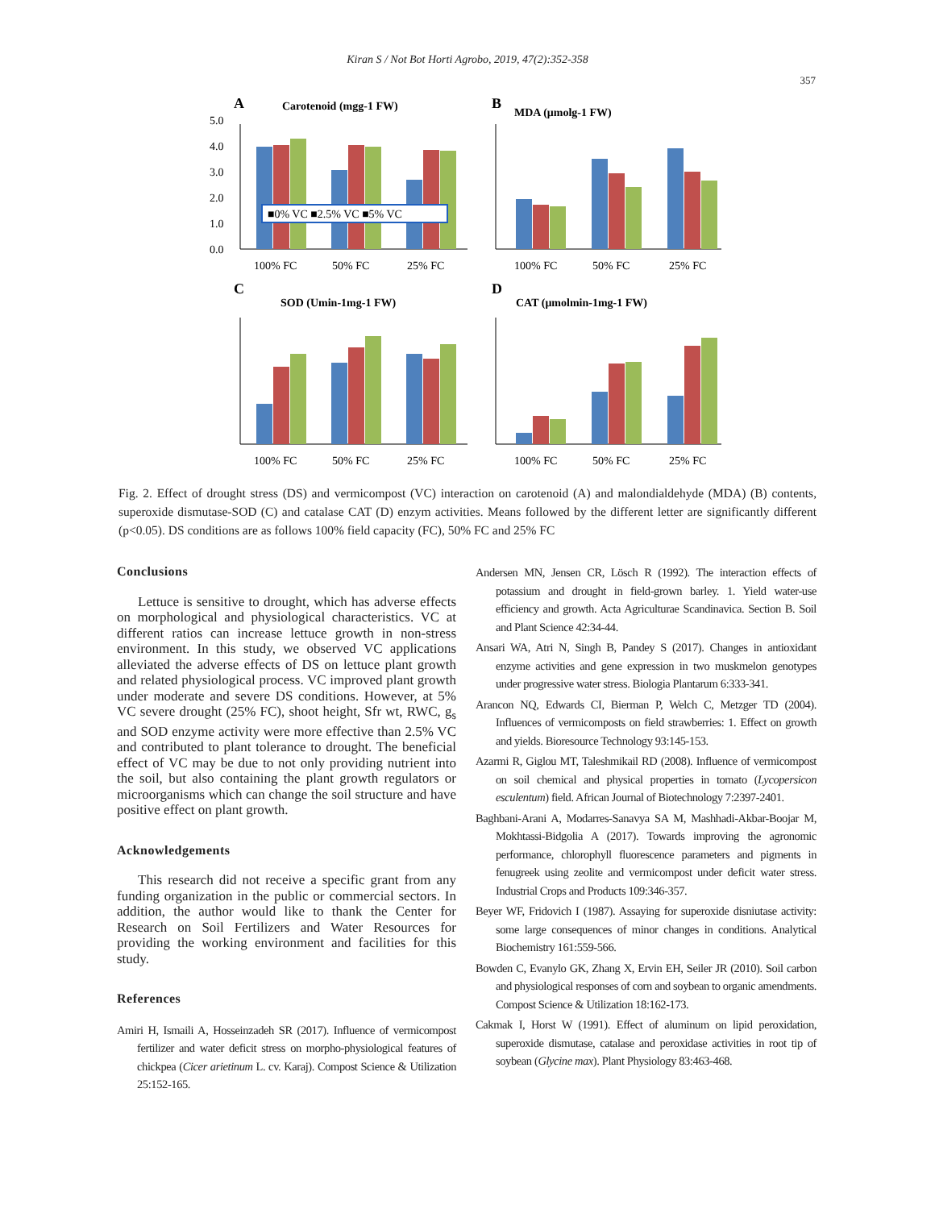Kiran S / Not Bot Horti Agrobo, 2019, 47(2):352-358
357
A
Carotenoid (mgg-1 FW)
5.0
4.0
3.0
2.0
1.0
0.0
■0% VC ■2.5% VC ■5% VC
100% FC
50% FC
25% FC
B
MDA (μmolg-1 FW)
100% FC
50% FC
25% FC
C
SOD (Umin-1mg-1 FW)
100% FC
50% FC
25% FC
D
CAT (μmolmin-1mg-1 FW)
100% FC
50% FC
25% FC
Fig. 2. Effect of drought stress (DS) and vermicompost (VC) interaction on carotenoid (A) and malondialdehyde (MDA) (B) contents, superoxide dismutase-SOD (C) and catalase CAT (D) enzym activities. Means followed by the different letter are significantly different (p<0.05). DS conditions are as follows 100% field capacity (FC), 50% FC and 25% FC
Conclusions
Lettuce is sensitive to drought, which has adverse effects on morphological and physiological characteristics. VC at different ratios can increase lettuce growth in non-stress environment. In this study, we observed VC applications alleviated the adverse effects of DS on lettuce plant growth and related physiological process. VC improved plant growth under moderate and severe DS conditions. However, at 5% VC severe drought (25% FC), shoot height, Sfr wt, RWC, g<sub>s</sub> and SOD enzyme activity were more effective than 2.5% VC and contributed to plant tolerance to drought. The beneficial effect of VC may be due to not only providing nutrient into the soil, but also containing the plant growth regulators or microorganisms which can change the soil structure and have positive effect on plant growth.
Acknowledgements
This research did not receive a specific grant from any funding organization in the public or commercial sectors. In addition, the author would like to thank the Center for Research on Soil Fertilizers and Water Resources for providing the working environment and facilities for this study.
References
Amiri H, Ismaili A, Hosseinzadeh SR (2017). Influence of vermicompost fertilizer and water deficit stress on morpho-physiological features of chickpea (Cicer arietinum L. cv. Karaj). Compost Science & Utilization 25:152-165.
Andersen MN, Jensen CR, Lösch R (1992). The interaction effects of potassium and drought in field-grown barley. 1. Yield water-use efficiency and growth. Acta Agriculturae Scandinavica. Section B. Soil and Plant Science 42:34-44.
Ansari WA, Atri N, Singh B, Pandey S (2017). Changes in antioxidant enzyme activities and gene expression in two muskmelon genotypes under progressive water stress. Biologia Plantarum 6:333-341.
Arancon NQ, Edwards CI, Bierman P, Welch C, Metzger TD (2004). Influences of vermicomposts on field strawberries: 1. Effect on growth and yields. Bioresource Technology 93:145-153.
Azarmi R, Giglou MT, Taleshmikail RD (2008). Influence of vermicompost on soil chemical and physical properties in tomato (Lycopersicon esculentum) field. African Journal of Biotechnology 7:2397-2401.
Baghbani-Arani A, Modarres-Sanavya SA M, Mashhadi-Akbar-Boojar M, Mokhtassi-Bidgolia A (2017). Towards improving the agronomic performance, chlorophyll fluorescence parameters and pigments in fenugreek using zeolite and vermicompost under deficit water stress. Industrial Crops and Products 109:346-357.
Beyer WF, Fridovich I (1987). Assaying for superoxide disniutase activity: some large consequences of minor changes in conditions. Analytical Biochemistry 161:559-566.
Bowden C, Evanylo GK, Zhang X, Ervin EH, Seiler JR (2010). Soil carbon and physiological responses of corn and soybean to organic amendments. Compost Science & Utilization 18:162-173.
Cakmak I, Horst W (1991). Effect of aluminum on lipid peroxidation, superoxide dismutase, catalase and peroxidase activities in root tip of soybean (Glycine max). Plant Physiology 83:463-468.